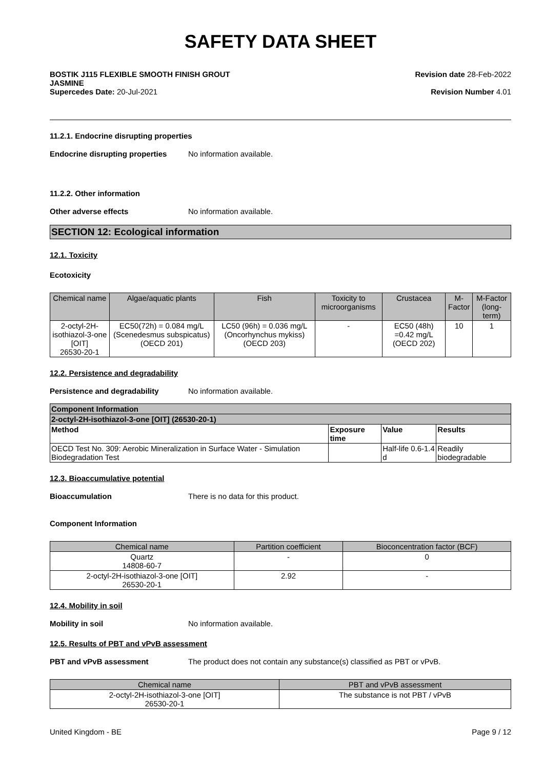SAFETY DATA SHEET
BOSTIK J115 FLEXIBLE SMOOTH FINISH GROUT
JASMINE
Supercedes Date: 20-Jul-2021
Revision date 28-Feb-2022
Revision Number 4.01
11.2.1. Endocrine disrupting properties
Endocrine disrupting properties
No information available.
11.2.2. Other information
Other adverse effects No information available.
SECTION 12: Ecological information
12.1. Toxicity
Ecotoxicity
| Chemical name | Algae/aquatic plants | Fish | Toxicity to microorganisms | Crustacea | M-Factor | M-Factor (long-term) |
| --- | --- | --- | --- | --- | --- | --- |
| 2-octyl-2H-isothiazol-3-one [OIT] 26530-20-1 | EC50(72h) = 0.084 mg/L (Scenedesmus subspicatus) (OECD 201) | LC50 (96h) = 0.036 mg/L (Oncorhynchus mykiss) (OECD 203) | - | EC50 (48h) =0.42 mg/L (OECD 202) | 10 | 1 |
12.2. Persistence and degradability
Persistence and degradability No information available.
| Component Information | | | |
| --- | --- | --- | --- |
| 2-octyl-2H-isothiazol-3-one [OIT] (26530-20-1) | | | |
| Method | Exposure time | Value | Results |
| OECD Test No. 309: Aerobic Mineralization in Surface Water - Simulation Biodegradation Test | | Half-life 0.6-1.4 d | Readily biodegradable |
12.3. Bioaccumulative potential
Bioaccumulation There is no data for this product.
Component Information
| Chemical name | Partition coefficient | Bioconcentration factor (BCF) |
| --- | --- | --- |
| Quartz 14808-60-7 | - | 0 |
| 2-octyl-2H-isothiazol-3-one [OIT] 26530-20-1 | 2.92 | - |
12.4. Mobility in soil
Mobility in soil No information available.
12.5. Results of PBT and vPvB assessment
PBT and vPvB assessment The product does not contain any substance(s) classified as PBT or vPvB.
| Chemical name | PBT and vPvB assessment |
| --- | --- |
| 2-octyl-2H-isothiazol-3-one [OIT] 26530-20-1 | The substance is not PBT / vPvB |
United Kingdom - BE Page 9 / 12